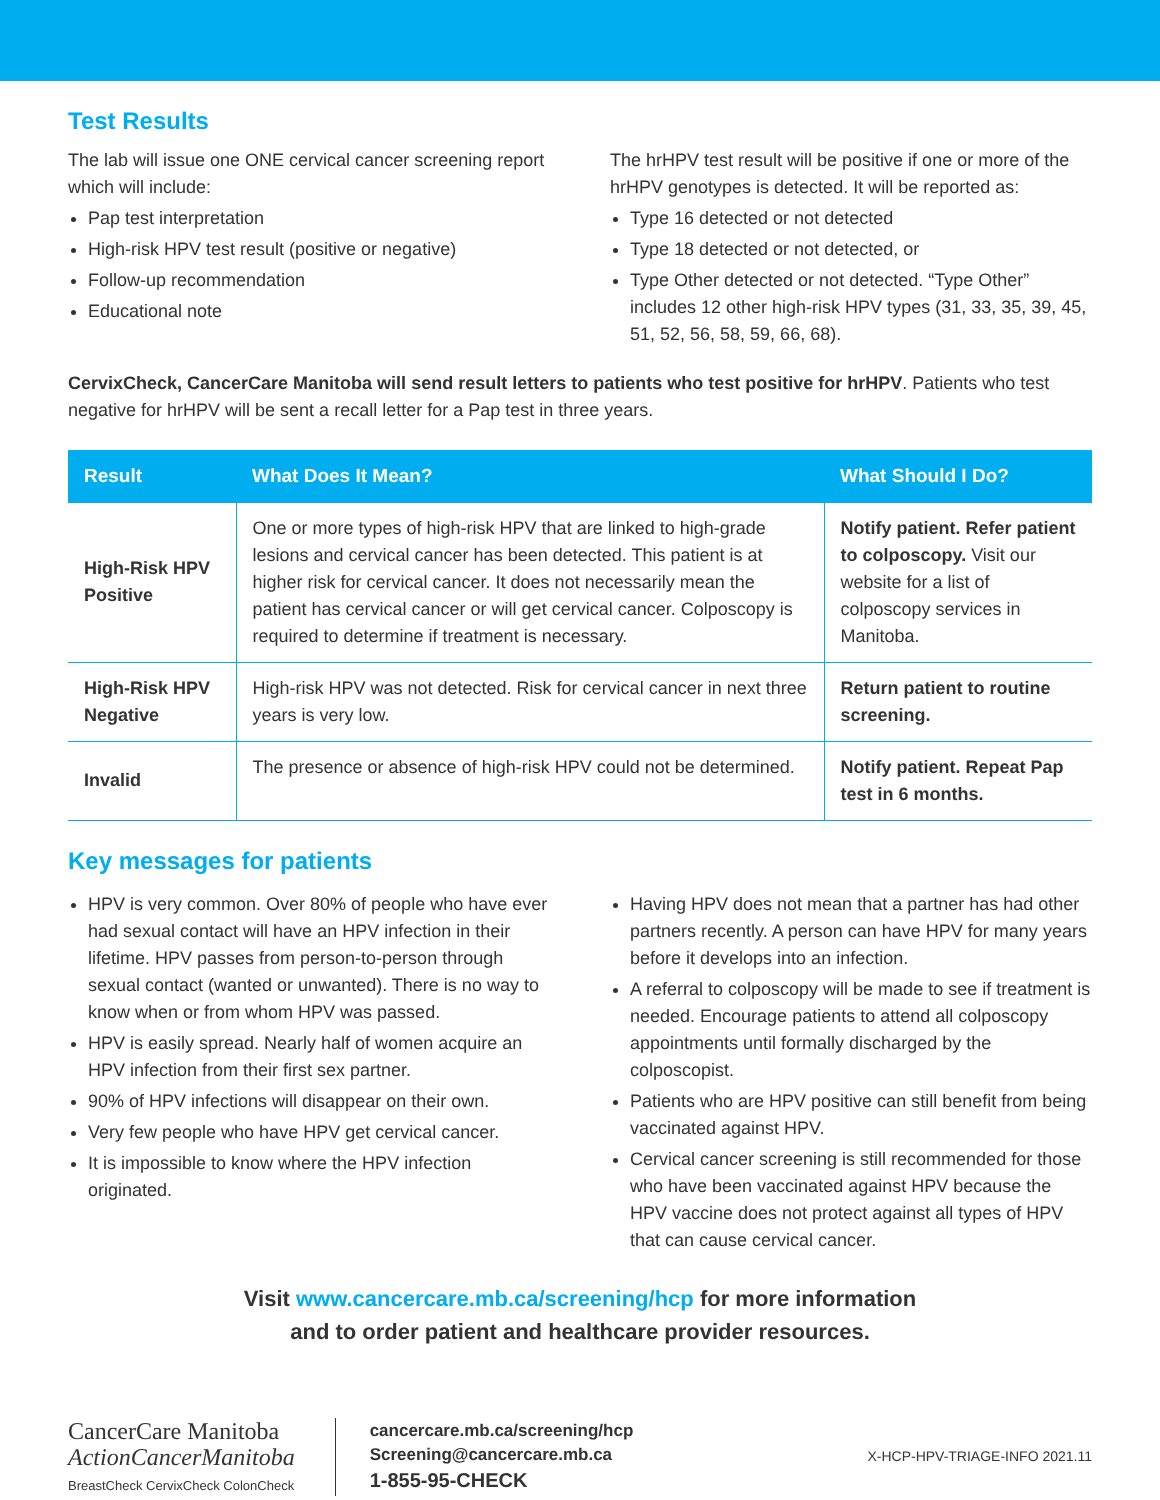Test Results
The lab will issue one ONE cervical cancer screening report which will include:
Pap test interpretation
High-risk HPV test result (positive or negative)
Follow-up recommendation
Educational note
The hrHPV test result will be positive if one or more of the hrHPV genotypes is detected. It will be reported as:
Type 16 detected or not detected
Type 18 detected or not detected, or
Type Other detected or not detected. “Type Other” includes 12 other high-risk HPV types (31, 33, 35, 39, 45, 51, 52, 56, 58, 59, 66, 68).
CervixCheck, CancerCare Manitoba will send result letters to patients who test positive for hrHPV. Patients who test negative for hrHPV will be sent a recall letter for a Pap test in three years.
| Result | What Does It Mean? | What Should I Do? |
| --- | --- | --- |
| High-Risk HPV Positive | One or more types of high-risk HPV that are linked to high-grade lesions and cervical cancer has been detected. This patient is at higher risk for cervical cancer. It does not necessarily mean the patient has cervical cancer or will get cervical cancer. Colposcopy is required to determine if treatment is necessary. | Notify patient. Refer patient to colposcopy. Visit our website for a list of colposcopy services in Manitoba. |
| High-Risk HPV Negative | High-risk HPV was not detected. Risk for cervical cancer in next three years is very low. | Return patient to routine screening. |
| Invalid | The presence or absence of high-risk HPV could not be determined. | Notify patient. Repeat Pap test in 6 months. |
Key messages for patients
HPV is very common. Over 80% of people who have ever had sexual contact will have an HPV infection in their lifetime. HPV passes from person-to-person through sexual contact (wanted or unwanted). There is no way to know when or from whom HPV was passed.
HPV is easily spread. Nearly half of women acquire an HPV infection from their first sex partner.
90% of HPV infections will disappear on their own.
Very few people who have HPV get cervical cancer.
It is impossible to know where the HPV infection originated.
Having HPV does not mean that a partner has had other partners recently. A person can have HPV for many years before it develops into an infection.
A referral to colposcopy will be made to see if treatment is needed. Encourage patients to attend all colposcopy appointments until formally discharged by the colposcopist.
Patients who are HPV positive can still benefit from being vaccinated against HPV.
Cervical cancer screening is still recommended for those who have been vaccinated against HPV because the HPV vaccine does not protect against all types of HPV that can cause cervical cancer.
Visit www.cancercare.mb.ca/screening/hcp for more information
and to order patient and healthcare provider resources.
CancerCare Manitoba
ActionCancerManitoba
BreastCheck CervixCheck ColonCheck
cancercare.mb.ca/screening/hcp
Screening@cancercare.mb.ca
1-855-95-CHECK
X-HCP-HPV-TRIAGE-INFO 2021.11